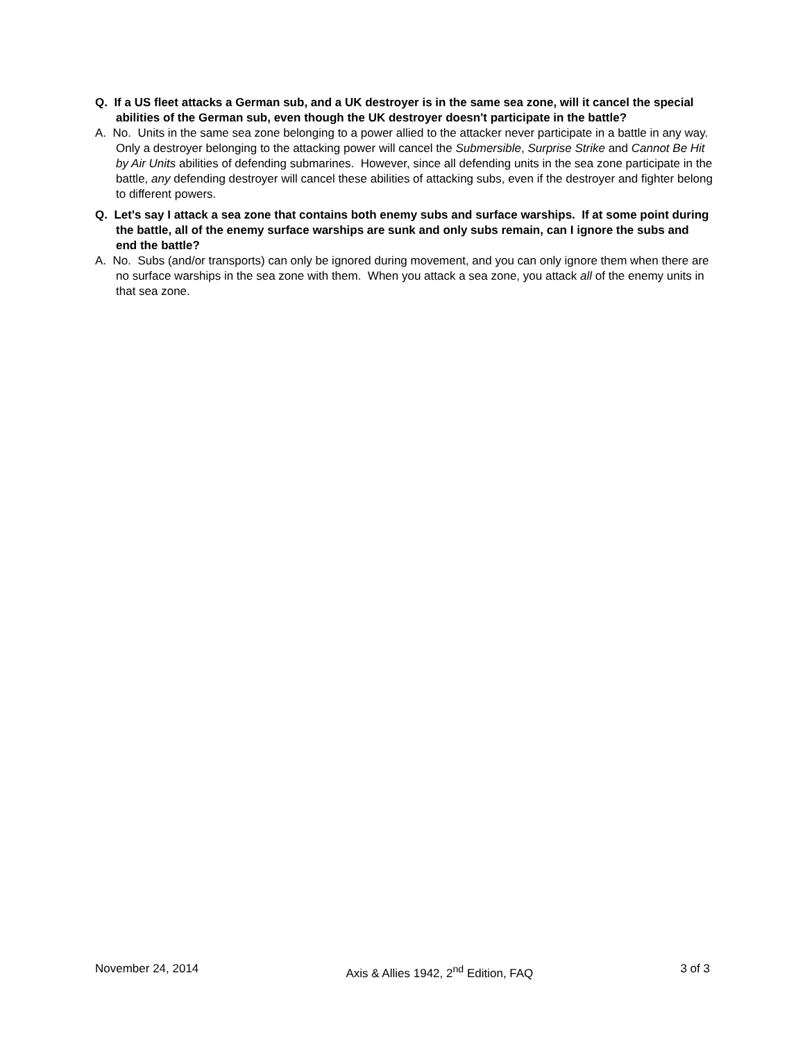Q. If a US fleet attacks a German sub, and a UK destroyer is in the same sea zone, will it cancel the special abilities of the German sub, even though the UK destroyer doesn't participate in the battle?
A. No. Units in the same sea zone belonging to a power allied to the attacker never participate in a battle in any way. Only a destroyer belonging to the attacking power will cancel the Submersible, Surprise Strike and Cannot Be Hit by Air Units abilities of defending submarines. However, since all defending units in the sea zone participate in the battle, any defending destroyer will cancel these abilities of attacking subs, even if the destroyer and fighter belong to different powers.
Q. Let's say I attack a sea zone that contains both enemy subs and surface warships. If at some point during the battle, all of the enemy surface warships are sunk and only subs remain, can I ignore the subs and end the battle?
A. No. Subs (and/or transports) can only be ignored during movement, and you can only ignore them when there are no surface warships in the sea zone with them. When you attack a sea zone, you attack all of the enemy units in that sea zone.
November 24, 2014 Axis & Allies 1942, 2<sup>nd</sup> Edition, FAQ 3 of 3